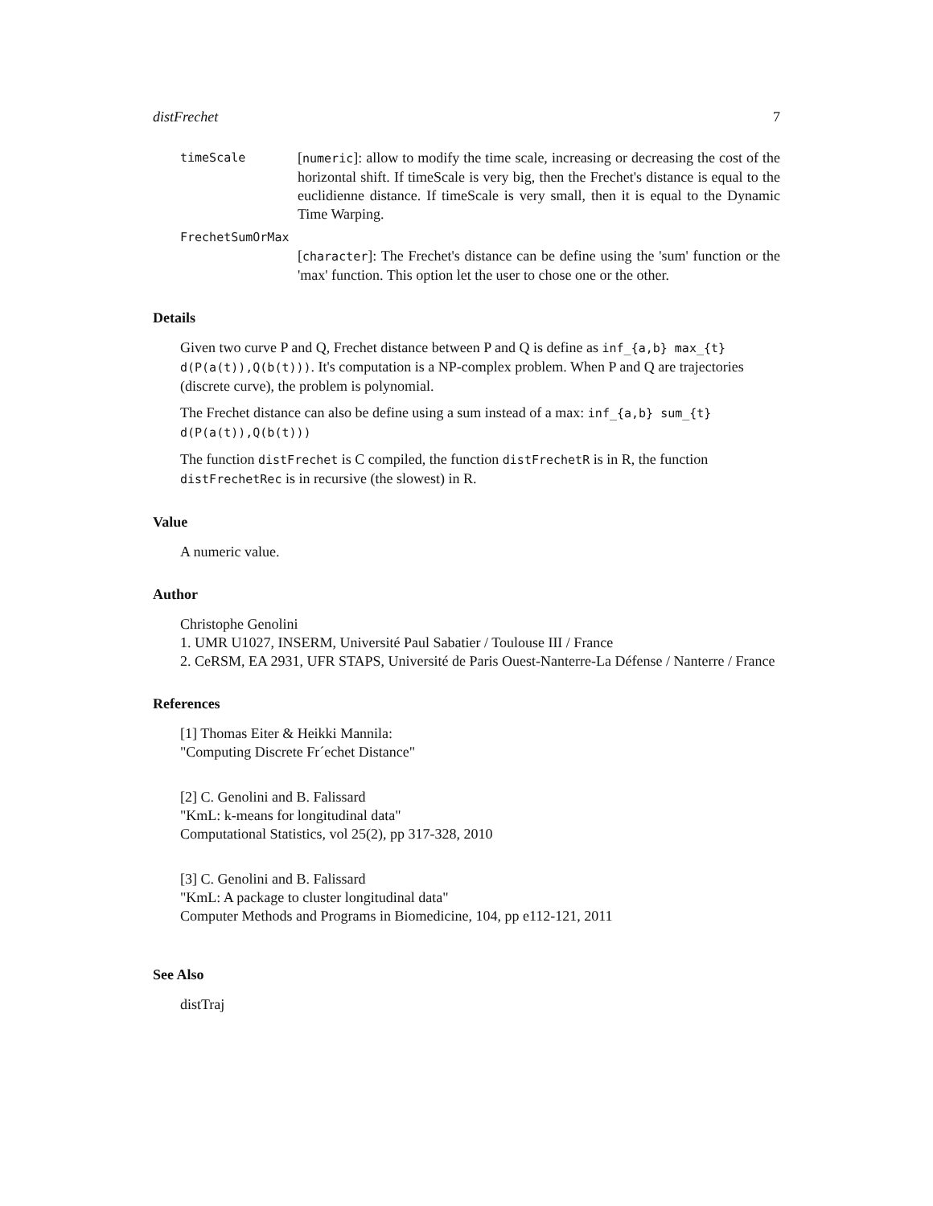distFrechet 7
timeScale
[numeric]: allow to modify the time scale, increasing or decreasing the cost of the horizontal shift. If timeScale is very big, then the Frechet's distance is equal to the euclidienne distance. If timeScale is very small, then it is equal to the Dynamic Time Warping.
FrechetSumOrMax
[character]: The Frechet's distance can be define using the 'sum' function or the 'max' function. This option let the user to chose one or the other.
Details
Given two curve P and Q, Frechet distance between P and Q is define as inf_{a,b} max_{t} d(P(a(t)),Q(b(t))). It's computation is a NP-complex problem. When P and Q are trajectories (discrete curve), the problem is polynomial.
The Frechet distance can also be define using a sum instead of a max: inf_{a,b} sum_{t} d(P(a(t)),Q(b(t)))
The function distFrechet is C compiled, the function distFrechetR is in R, the function distFrechetRec is in recursive (the slowest) in R.
Value
A numeric value.
Author
Christophe Genolini
1. UMR U1027, INSERM, Université Paul Sabatier / Toulouse III / France
2. CeRSM, EA 2931, UFR STAPS, Université de Paris Ouest-Nanterre-La Défense / Nanterre / France
References
[1] Thomas Eiter & Heikki Mannila:
"Computing Discrete Fr´echet Distance"
[2] C. Genolini and B. Falissard
"KmL: k-means for longitudinal data"
Computational Statistics, vol 25(2), pp 317-328, 2010
[3] C. Genolini and B. Falissard
"KmL: A package to cluster longitudinal data"
Computer Methods and Programs in Biomedicine, 104, pp e112-121, 2011
See Also
distTraj